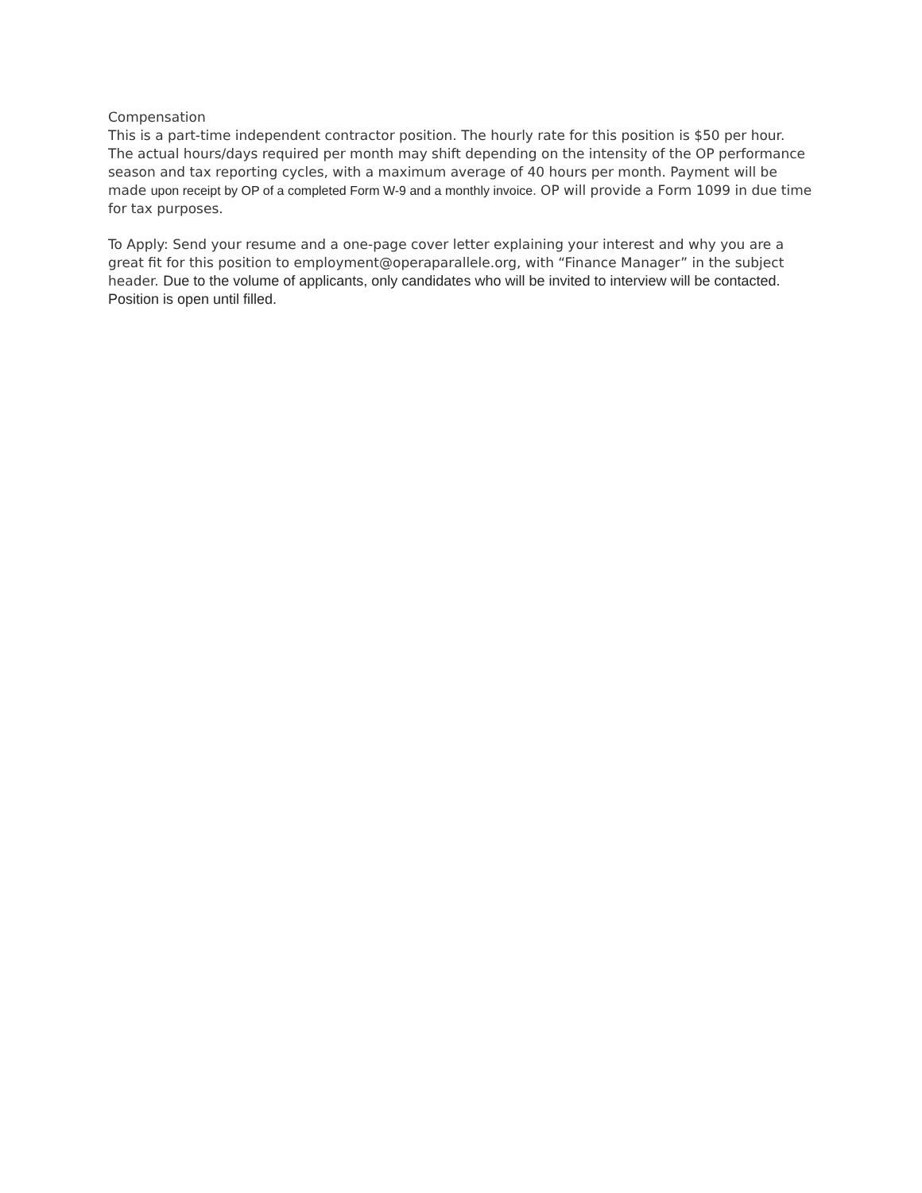Compensation
This is a part-time independent contractor position. The hourly rate for this position is $50 per hour. The actual hours/days required per month may shift depending on the intensity of the OP performance season and tax reporting cycles, with a maximum average of 40 hours per month. Payment will be made upon receipt by OP of a completed Form W-9 and a monthly invoice. OP will provide a Form 1099 in due time for tax purposes.
To Apply: Send your resume and a one-page cover letter explaining your interest and why you are a great fit for this position to employment@operaparallele.org, with “Finance Manager” in the subject header. Due to the volume of applicants, only candidates who will be invited to interview will be contacted. Position is open until filled.